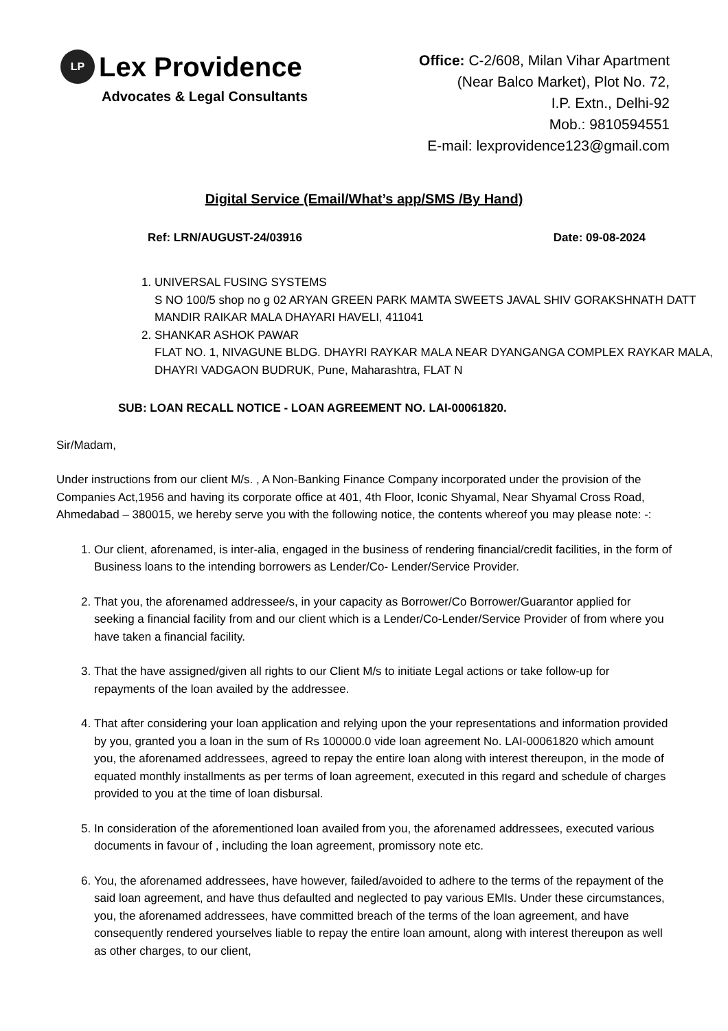LP Lex Providence
Advocates & Legal Consultants
Office: C-2/608, Milan Vihar Apartment
(Near Balco Market), Plot No. 72,
I.P. Extn., Delhi-92
Mob.: 9810594551
E-mail: lexprovidence123@gmail.com
Digital Service (Email/What’s app/SMS /By Hand)
Ref: LRN/AUGUST-24/03916 Date: 09-08-2024
1. UNIVERSAL FUSING SYSTEMS
S NO 100/5 shop no g 02 ARYAN GREEN PARK MAMTA SWEETS JAVAL SHIV GORAKSHNATH DATT MANDIR RAIKAR MALA DHAYARI HAVELI, 411041
2. SHANKAR ASHOK PAWAR
FLAT NO. 1, NIVAGUNE BLDG. DHAYRI RAYKAR MALA NEAR DYANGANGA COMPLEX RAYKAR MALA, DHAYRI VADGAON BUDRUK, Pune, Maharashtra, FLAT N
SUB: LOAN RECALL NOTICE - LOAN AGREEMENT NO. LAI-00061820.
Sir/Madam,
Under instructions from our client M/s. , A Non-Banking Finance Company incorporated under the provision of the Companies Act,1956 and having its corporate office at 401, 4th Floor, Iconic Shyamal, Near Shyamal Cross Road, Ahmedabad – 380015, we hereby serve you with the following notice, the contents whereof you may please note: -:
1. Our client, aforenamed, is inter-alia, engaged in the business of rendering financial/credit facilities, in the form of Business loans to the intending borrowers as Lender/Co- Lender/Service Provider.
2. That you, the aforenamed addressee/s, in your capacity as Borrower/Co Borrower/Guarantor applied for seeking a financial facility from and our client which is a Lender/Co-Lender/Service Provider of from where you have taken a financial facility.
3. That the have assigned/given all rights to our Client M/s to initiate Legal actions or take follow-up for repayments of the loan availed by the addressee.
4. That after considering your loan application and relying upon the your representations and information provided by you, granted you a loan in the sum of Rs 100000.0 vide loan agreement No. LAI-00061820 which amount you, the aforenamed addressees, agreed to repay the entire loan along with interest thereupon, in the mode of equated monthly installments as per terms of loan agreement, executed in this regard and schedule of charges provided to you at the time of loan disbursal.
5. In consideration of the aforementioned loan availed from you, the aforenamed addressees, executed various documents in favour of , including the loan agreement, promissory note etc.
6. You, the aforenamed addressees, have however, failed/avoided to adhere to the terms of the repayment of the said loan agreement, and have thus defaulted and neglected to pay various EMIs. Under these circumstances, you, the aforenamed addressees, have committed breach of the terms of the loan agreement, and have consequently rendered yourselves liable to repay the entire loan amount, along with interest thereupon as well as other charges, to our client,